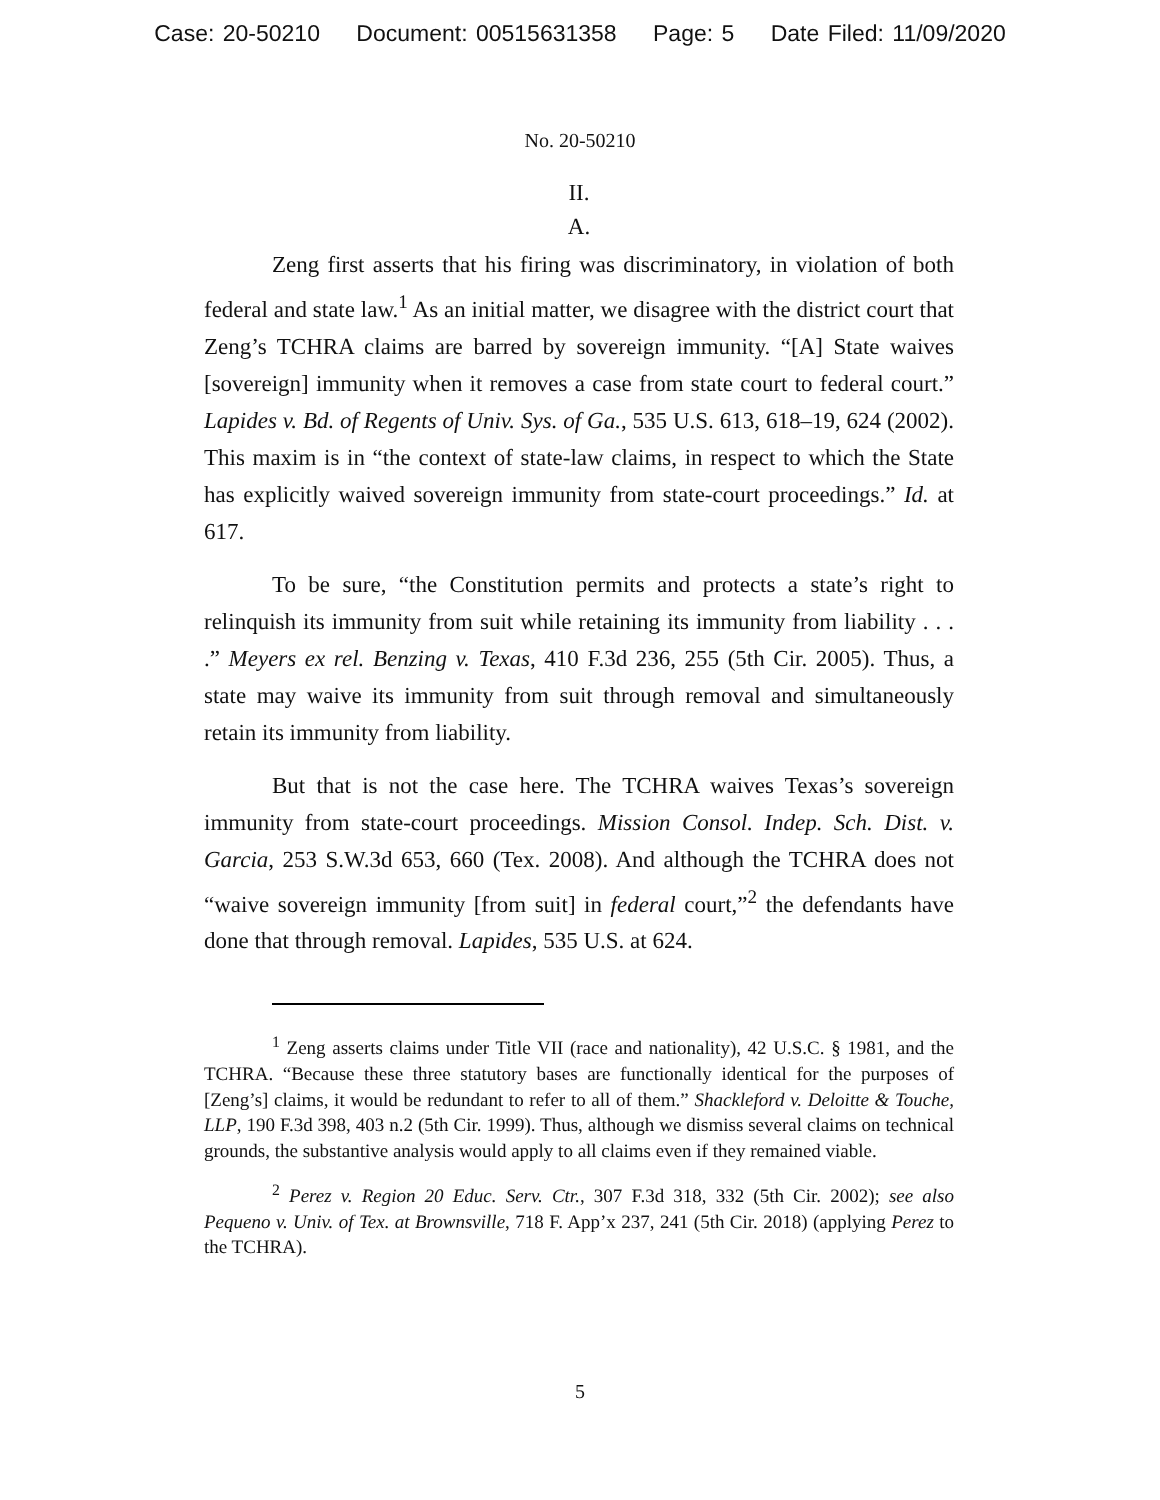Case: 20-50210 Document: 00515631358 Page: 5 Date Filed: 11/09/2020
No. 20-50210
II.
A.
Zeng first asserts that his firing was discriminatory, in violation of both federal and state law.<sup>1</sup> As an initial matter, we disagree with the district court that Zeng’s TCHRA claims are barred by sovereign immunity. “[A] State waives [sovereign] immunity when it removes a case from state court to federal court.” Lapides v. Bd. of Regents of Univ. Sys. of Ga., 535 U.S. 613, 618–19, 624 (2002). This maxim is in “the context of state-law claims, in respect to which the State has explicitly waived sovereign immunity from state-court proceedings.” Id. at 617.
To be sure, “the Constitution permits and protects a state’s right to relinquish its immunity from suit while retaining its immunity from liability . . . .” Meyers ex rel. Benzing v. Texas, 410 F.3d 236, 255 (5th Cir. 2005). Thus, a state may waive its immunity from suit through removal and simultaneously retain its immunity from liability.
But that is not the case here. The TCHRA waives Texas’s sovereign immunity from state-court proceedings. Mission Consol. Indep. Sch. Dist. v. Garcia, 253 S.W.3d 653, 660 (Tex. 2008). And although the TCHRA does not “waive sovereign immunity [from suit] in federal court,”<sup>2</sup> the defendants have done that through removal. Lapides, 535 U.S. at 624.
<sup>1</sup> Zeng asserts claims under Title VII (race and nationality), 42 U.S.C. § 1981, and the TCHRA. “Because these three statutory bases are functionally identical for the purposes of [Zeng’s] claims, it would be redundant to refer to all of them.” Shackleford v. Deloitte & Touche, LLP, 190 F.3d 398, 403 n.2 (5th Cir. 1999). Thus, although we dismiss several claims on technical grounds, the substantive analysis would apply to all claims even if they remained viable.
<sup>2</sup> Perez v. Region 20 Educ. Serv. Ctr., 307 F.3d 318, 332 (5th Cir. 2002); see also Pequeno v. Univ. of Tex. at Brownsville, 718 F. App’x 237, 241 (5th Cir. 2018) (applying Perez to the TCHRA).
5